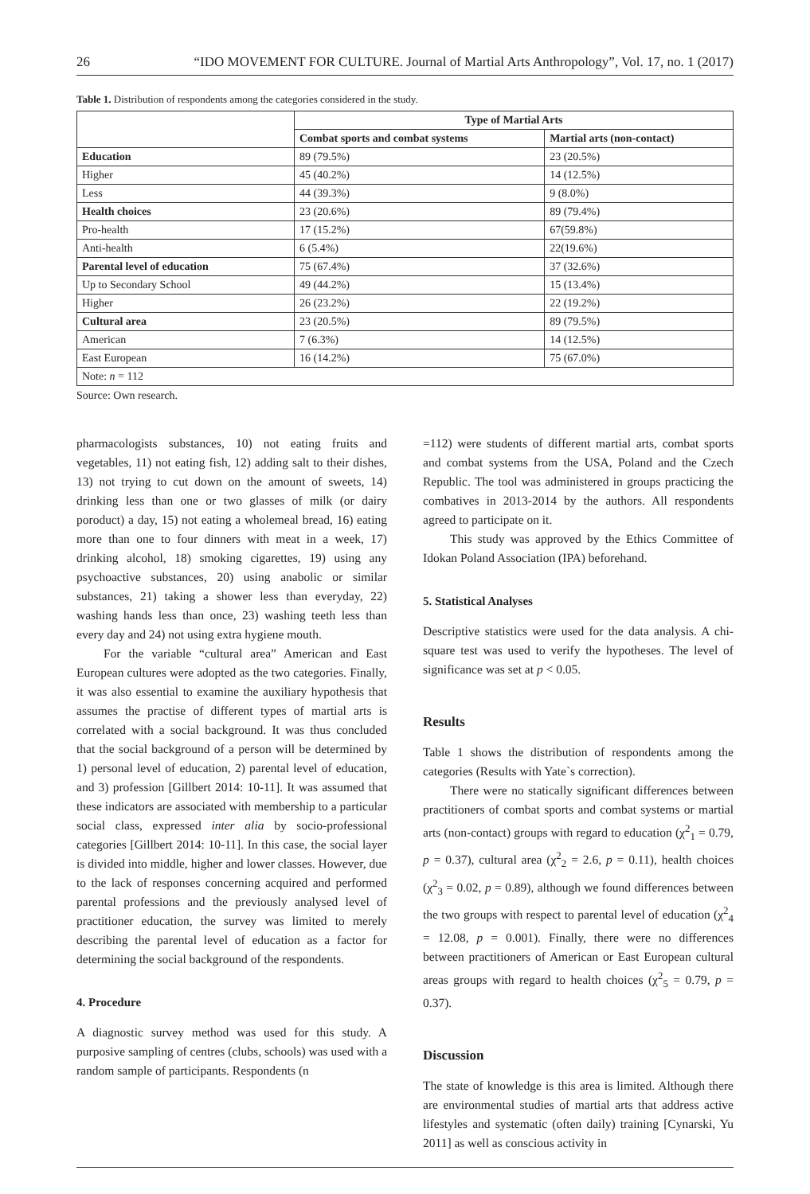26 “IDO MOVEMENT FOR CULTURE. Journal of Martial Arts Anthropology”, Vol. 17, no. 1 (2017)
Table 1. Distribution of respondents among the categories considered in the study.
| | Type of Martial Arts | |
| --- | --- | --- |
| | Combat sports and combat systems | Martial arts (non-contact) |
| Education | 89 (79.5%) | 23 (20.5%) |
| Higher | 45 (40.2%) | 14 (12.5%) |
| Less | 44 (39.3%) | 9 (8.0%) |
| Health choices | 23 (20.6%) | 89 (79.4%) |
| Pro-health | 17 (15.2%) | 67(59.8%) |
| Anti-health | 6 (5.4%) | 22(19.6%) |
| Parental level of education | 75 (67.4%) | 37 (32.6%) |
| Up to Secondary School | 49 (44.2%) | 15 (13.4%) |
| Higher | 26 (23.2%) | 22 (19.2%) |
| Cultural area | 23 (20.5%) | 89 (79.5%) |
| American | 7 (6.3%) | 14 (12.5%) |
| East European | 16 (14.2%) | 75 (67.0%) |
| Note: n = 112 | | |
Source: Own research.
pharmacologists substances, 10) not eating fruits and vegetables, 11) not eating fish, 12) adding salt to their dishes, 13) not trying to cut down on the amount of sweets, 14) drinking less than one or two glasses of milk (or dairy poroduct) a day, 15) not eating a wholemeal bread, 16) eating more than one to four dinners with meat in a week, 17) drinking alcohol, 18) smoking cigarettes, 19) using any psychoactive substances, 20) using anabolic or similar substances, 21) taking a shower less than everyday, 22) washing hands less than once, 23) washing teeth less than every day and 24) not using extra hygiene mouth.
For the variable “cultural area” American and East European cultures were adopted as the two categories. Finally, it was also essential to examine the auxiliary hypothesis that assumes the practise of different types of martial arts is correlated with a social background. It was thus concluded that the social background of a person will be determined by 1) personal level of education, 2) parental level of education, and 3) profession [Gillbert 2014: 10-11]. It was assumed that these indicators are associated with membership to a particular social class, expressed inter alia by socio-professional categories [Gillbert 2014: 10-11]. In this case, the social layer is divided into middle, higher and lower classes. However, due to the lack of responses concerning acquired and performed parental professions and the previously analysed level of practitioner education, the survey was limited to merely describing the parental level of education as a factor for determining the social background of the respondents.
4. Procedure
A diagnostic survey method was used for this study. A purposive sampling of centres (clubs, schools) was used with a random sample of participants. Respondents (n
=112) were students of different martial arts, combat sports and combat systems from the USA, Poland and the Czech Republic. The tool was administered in groups practicing the combatives in 2013-2014 by the authors. All respondents agreed to participate on it.
This study was approved by the Ethics Committee of Idokan Poland Association (IPA) beforehand.
5. Statistical Analyses
Descriptive statistics were used for the data analysis. A chi-square test was used to verify the hypotheses. The level of significance was set at p < 0.05.
Results
Table 1 shows the distribution of respondents among the categories (Results with Yate`s correction).
There were no statically significant differences between practitioners of combat sports and combat systems or martial arts (non-contact) groups with regard to education (χ<sup>2</sup><sub>1</sub> = 0.79, p = 0.37), cultural area (χ<sup>2</sup><sub>2</sub> = 2.6, p = 0.11), health choices (χ<sup>2</sup><sub>3</sub> = 0.02, p = 0.89), although we found differences between the two groups with respect to parental level of education (χ<sup>2</sup><sub>4</sub> = 12.08, p = 0.001). Finally, there were no differences between practitioners of American or East European cultural areas groups with regard to health choices (χ<sup>2</sup><sub>5</sub> = 0.79, p = 0.37).
Discussion
The state of knowledge is this area is limited. Although there are environmental studies of martial arts that address active lifestyles and systematic (often daily) training [Cynarski, Yu 2011] as well as conscious activity in